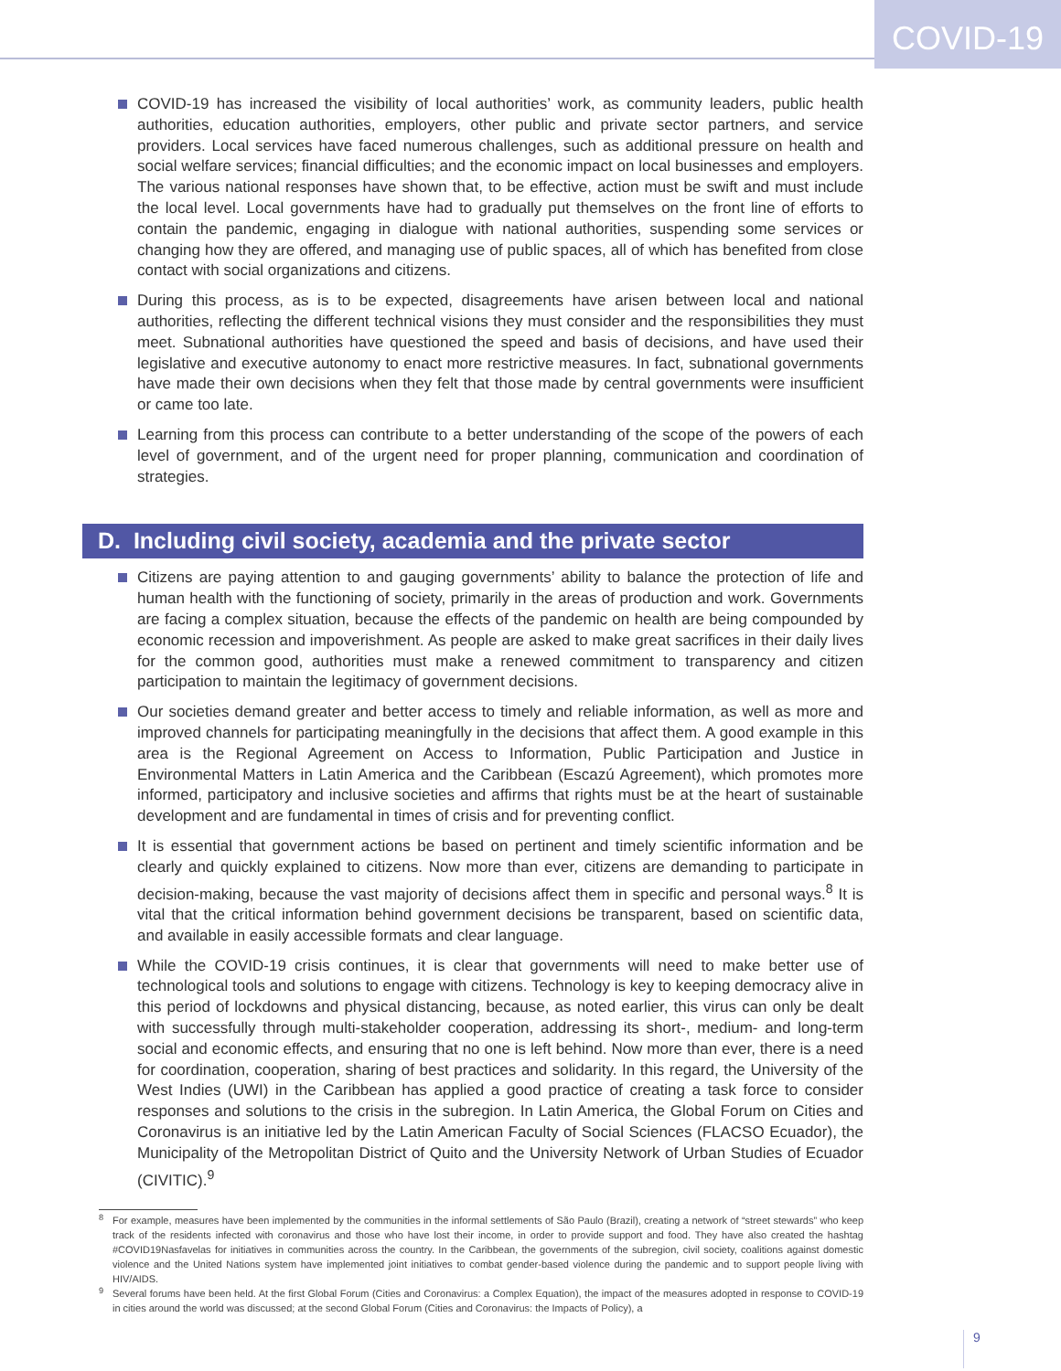COVID-19
COVID-19 has increased the visibility of local authorities’ work, as community leaders, public health authorities, education authorities, employers, other public and private sector partners, and service providers. Local services have faced numerous challenges, such as additional pressure on health and social welfare services; financial difficulties; and the economic impact on local businesses and employers. The various national responses have shown that, to be effective, action must be swift and must include the local level. Local governments have had to gradually put themselves on the front line of efforts to contain the pandemic, engaging in dialogue with national authorities, suspending some services or changing how they are offered, and managing use of public spaces, all of which has benefited from close contact with social organizations and citizens.
During this process, as is to be expected, disagreements have arisen between local and national authorities, reflecting the different technical visions they must consider and the responsibilities they must meet. Subnational authorities have questioned the speed and basis of decisions, and have used their legislative and executive autonomy to enact more restrictive measures. In fact, subnational governments have made their own decisions when they felt that those made by central governments were insufficient or came too late.
Learning from this process can contribute to a better understanding of the scope of the powers of each level of government, and of the urgent need for proper planning, communication and coordination of strategies.
D. Including civil society, academia and the private sector
Citizens are paying attention to and gauging governments’ ability to balance the protection of life and human health with the functioning of society, primarily in the areas of production and work. Governments are facing a complex situation, because the effects of the pandemic on health are being compounded by economic recession and impoverishment. As people are asked to make great sacrifices in their daily lives for the common good, authorities must make a renewed commitment to transparency and citizen participation to maintain the legitimacy of government decisions.
Our societies demand greater and better access to timely and reliable information, as well as more and improved channels for participating meaningfully in the decisions that affect them. A good example in this area is the Regional Agreement on Access to Information, Public Participation and Justice in Environmental Matters in Latin America and the Caribbean (Escazú Agreement), which promotes more informed, participatory and inclusive societies and affirms that rights must be at the heart of sustainable development and are fundamental in times of crisis and for preventing conflict.
It is essential that government actions be based on pertinent and timely scientific information and be clearly and quickly explained to citizens. Now more than ever, citizens are demanding to participate in decision-making, because the vast majority of decisions affect them in specific and personal ways.<sup>8</sup> It is vital that the critical information behind government decisions be transparent, based on scientific data, and available in easily accessible formats and clear language.
While the COVID-19 crisis continues, it is clear that governments will need to make better use of technological tools and solutions to engage with citizens. Technology is key to keeping democracy alive in this period of lockdowns and physical distancing, because, as noted earlier, this virus can only be dealt with successfully through multi-stakeholder cooperation, addressing its short-, medium- and long-term social and economic effects, and ensuring that no one is left behind. Now more than ever, there is a need for coordination, cooperation, sharing of best practices and solidarity. In this regard, the University of the West Indies (UWI) in the Caribbean has applied a good practice of creating a task force to consider responses and solutions to the crisis in the subregion. In Latin America, the Global Forum on Cities and Coronavirus is an initiative led by the Latin American Faculty of Social Sciences (FLACSO Ecuador), the Municipality of the Metropolitan District of Quito and the University Network of Urban Studies of Ecuador (CIVITIC).<sup>9</sup>
<sup>8</sup> For example, measures have been implemented by the communities in the informal settlements of São Paulo (Brazil), creating a network of “street stewards” who keep track of the residents infected with coronavirus and those who have lost their income, in order to provide support and food. They have also created the hashtag #COVID19Nasfavelas for initiatives in communities across the country. In the Caribbean, the governments of the subregion, civil society, coalitions against domestic violence and the United Nations system have implemented joint initiatives to combat gender-based violence during the pandemic and to support people living with HIV/AIDS.
<sup>9</sup> Several forums have been held. At the first Global Forum (Cities and Coronavirus: a Complex Equation), the impact of the measures adopted in response to COVID-19 in cities around the world was discussed; at the second Global Forum (Cities and Coronavirus: the Impacts of Policy), a
9